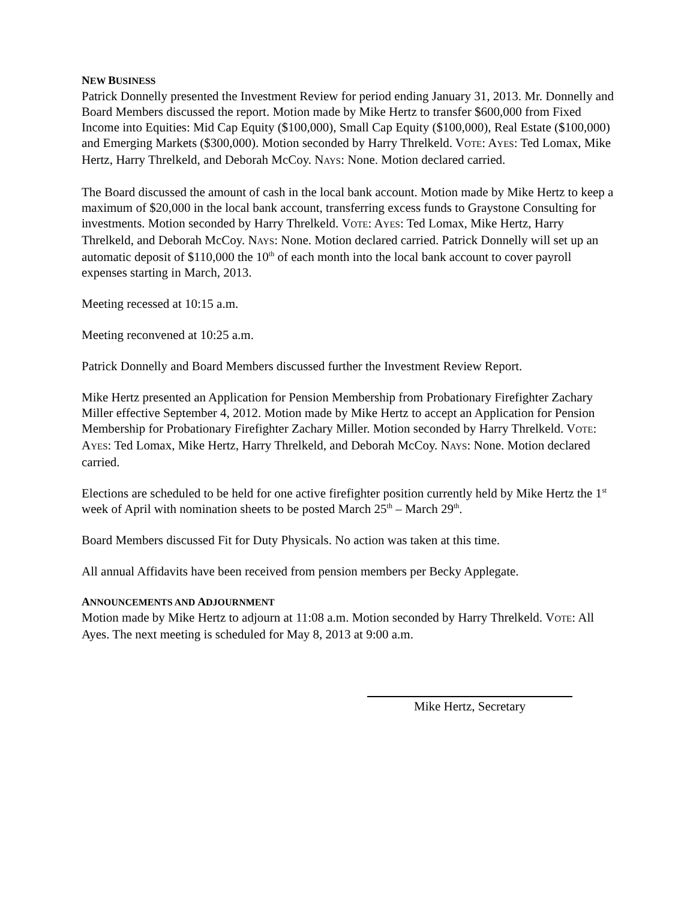NEW BUSINESS
Patrick Donnelly presented the Investment Review for period ending January 31, 2013. Mr. Donnelly and Board Members discussed the report. Motion made by Mike Hertz to transfer $600,000 from Fixed Income into Equities: Mid Cap Equity ($100,000), Small Cap Equity ($100,000), Real Estate ($100,000) and Emerging Markets ($300,000). Motion seconded by Harry Threlkeld. VOTE: AYES: Ted Lomax, Mike Hertz, Harry Threlkeld, and Deborah McCoy. NAYS: None. Motion declared carried.
The Board discussed the amount of cash in the local bank account. Motion made by Mike Hertz to keep a maximum of $20,000 in the local bank account, transferring excess funds to Graystone Consulting for investments. Motion seconded by Harry Threlkeld. VOTE: AYES: Ted Lomax, Mike Hertz, Harry Threlkeld, and Deborah McCoy. NAYS: None. Motion declared carried. Patrick Donnelly will set up an automatic deposit of $110,000 the 10<sup>th</sup> of each month into the local bank account to cover payroll expenses starting in March, 2013.
Meeting recessed at 10:15 a.m.
Meeting reconvened at 10:25 a.m.
Patrick Donnelly and Board Members discussed further the Investment Review Report.
Mike Hertz presented an Application for Pension Membership from Probationary Firefighter Zachary Miller effective September 4, 2012. Motion made by Mike Hertz to accept an Application for Pension Membership for Probationary Firefighter Zachary Miller. Motion seconded by Harry Threlkeld. VOTE: AYES: Ted Lomax, Mike Hertz, Harry Threlkeld, and Deborah McCoy. NAYS: None. Motion declared carried.
Elections are scheduled to be held for one active firefighter position currently held by Mike Hertz the 1<sup>st</sup> week of April with nomination sheets to be posted March 25<sup>th</sup> – March 29<sup>th</sup>.
Board Members discussed Fit for Duty Physicals. No action was taken at this time.
All annual Affidavits have been received from pension members per Becky Applegate.
ANNOUNCEMENTS AND ADJOURNMENT
Motion made by Mike Hertz to adjourn at 11:08 a.m. Motion seconded by Harry Threlkeld. VOTE: All Ayes. The next meeting is scheduled for May 8, 2013 at 9:00 a.m.
Mike Hertz, Secretary